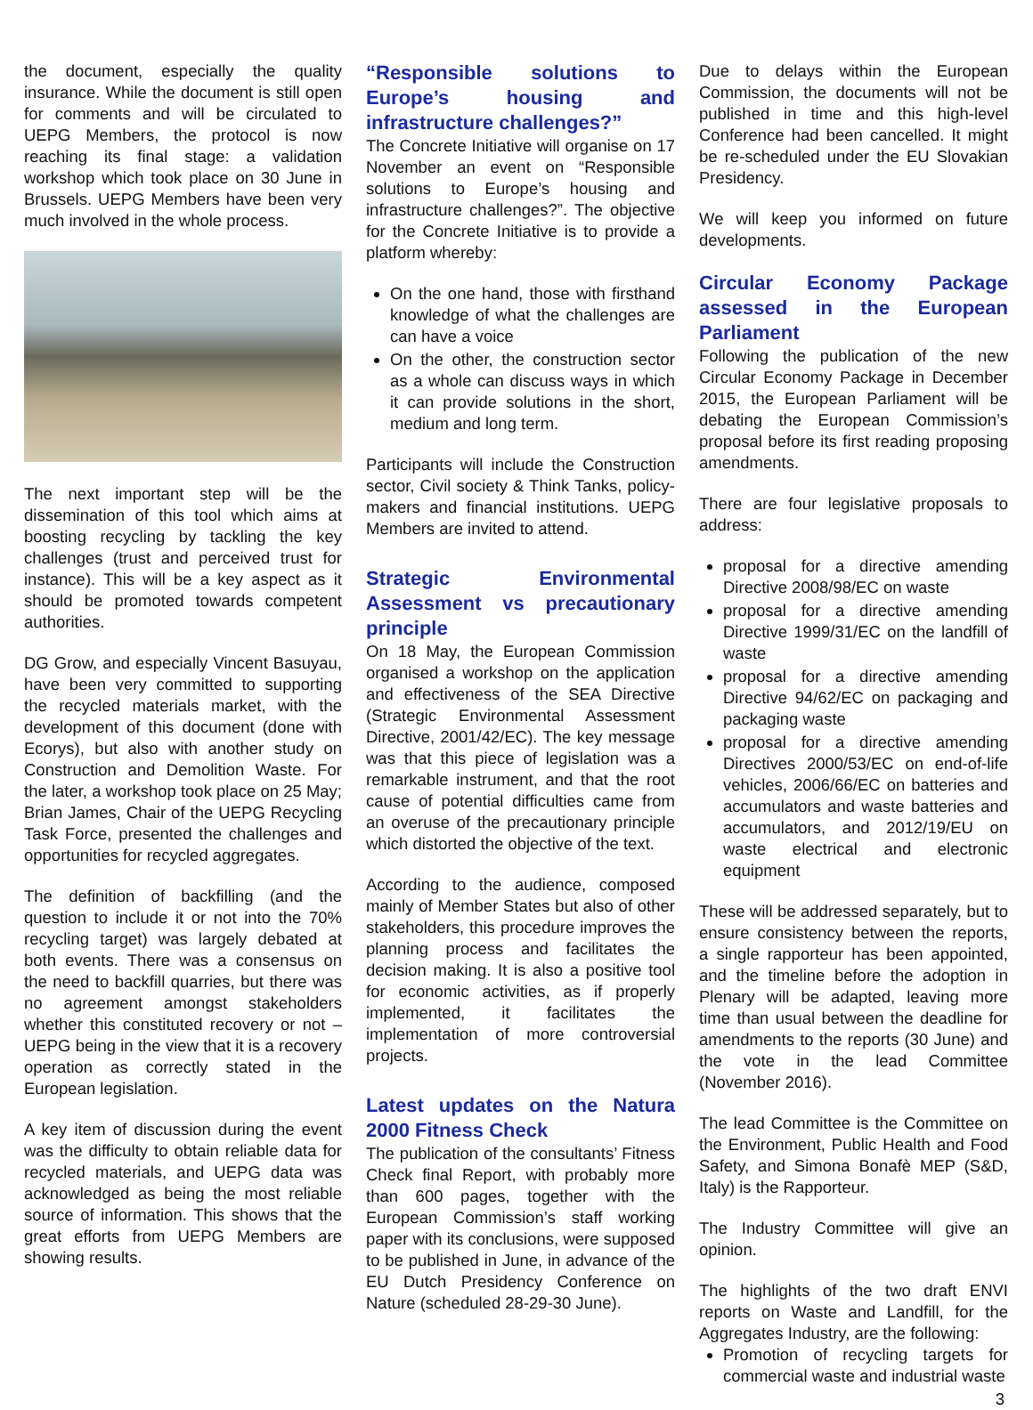the document, especially the quality insurance. While the document is still open for comments and will be circulated to UEPG Members, the protocol is now reaching its final stage: a validation workshop which took place on 30 June in Brussels. UEPG Members have been very much involved in the whole process.
The next important step will be the dissemination of this tool which aims at boosting recycling by tackling the key challenges (trust and perceived trust for instance). This will be a key aspect as it should be promoted towards competent authorities.
DG Grow, and especially Vincent Basuyau, have been very committed to supporting the recycled materials market, with the development of this document (done with Ecorys), but also with another study on Construction and Demolition Waste. For the later, a workshop took place on 25 May; Brian James, Chair of the UEPG Recycling Task Force, presented the challenges and opportunities for recycled aggregates.
The definition of backfilling (and the question to include it or not into the 70% recycling target) was largely debated at both events. There was a consensus on the need to backfill quarries, but there was no agreement amongst stakeholders whether this constituted recovery or not – UEPG being in the view that it is a recovery operation as correctly stated in the European legislation.
A key item of discussion during the event was the difficulty to obtain reliable data for recycled materials, and UEPG data was acknowledged as being the most reliable source of information. This shows that the great efforts from UEPG Members are showing results.
“Responsible solutions to Europe’s housing and infrastructure challenges?”
The Concrete Initiative will organise on 17 November an event on “Responsible solutions to Europe’s housing and infrastructure challenges?”. The objective for the Concrete Initiative is to provide a platform whereby:
On the one hand, those with firsthand knowledge of what the challenges are can have a voice
On the other, the construction sector as a whole can discuss ways in which it can provide solutions in the short, medium and long term.
Participants will include the Construction sector, Civil society & Think Tanks, policy-makers and financial institutions. UEPG Members are invited to attend.
Strategic Environmental Assessment vs precautionary principle
On 18 May, the European Commission organised a workshop on the application and effectiveness of the SEA Directive (Strategic Environmental Assessment Directive, 2001/42/EC). The key message was that this piece of legislation was a remarkable instrument, and that the root cause of potential difficulties came from an overuse of the precautionary principle which distorted the objective of the text.
According to the audience, composed mainly of Member States but also of other stakeholders, this procedure improves the planning process and facilitates the decision making. It is also a positive tool for economic activities, as if properly implemented, it facilitates the implementation of more controversial projects.
Latest updates on the Natura 2000 Fitness Check
The publication of the consultants’ Fitness Check final Report, with probably more than 600 pages, together with the European Commission’s staff working paper with its conclusions, were supposed to be published in June, in advance of the EU Dutch Presidency Conference on Nature (scheduled 28-29-30 June).
Due to delays within the European Commission, the documents will not be published in time and this high-level Conference had been cancelled. It might be re-scheduled under the EU Slovakian Presidency.
We will keep you informed on future developments.
Circular Economy Package assessed in the European Parliament
Following the publication of the new Circular Economy Package in December 2015, the European Parliament will be debating the European Commission’s proposal before its first reading proposing amendments.
There are four legislative proposals to address:
proposal for a directive amending Directive 2008/98/EC on waste
proposal for a directive amending Directive 1999/31/EC on the landfill of waste
proposal for a directive amending Directive 94/62/EC on packaging and packaging waste
proposal for a directive amending Directives 2000/53/EC on end-of-life vehicles, 2006/66/EC on batteries and accumulators and waste batteries and accumulators, and 2012/19/EU on waste electrical and electronic equipment
These will be addressed separately, but to ensure consistency between the reports, a single rapporteur has been appointed, and the timeline before the adoption in Plenary will be adapted, leaving more time than usual between the deadline for amendments to the reports (30 June) and the vote in the lead Committee (November 2016).
The lead Committee is the Committee on the Environment, Public Health and Food Safety, and Simona Bonafè MEP (S&D, Italy) is the Rapporteur.
The Industry Committee will give an opinion.
The highlights of the two draft ENVI reports on Waste and Landfill, for the Aggregates Industry, are the following:
Promotion of recycling targets for commercial waste and industrial waste
3